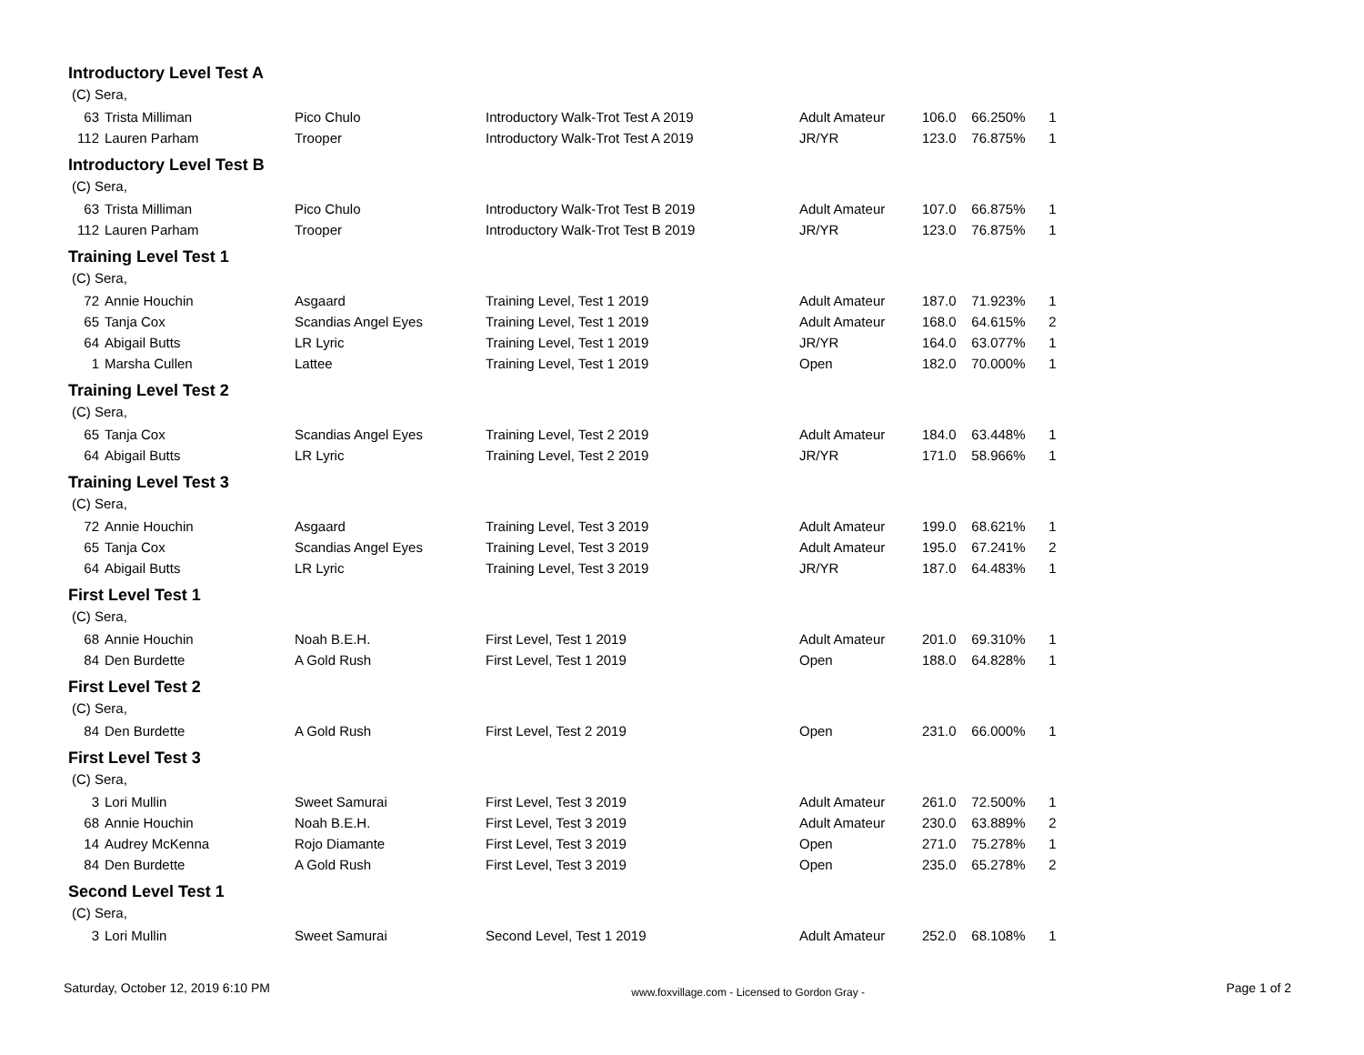Introductory Level Test A
(C) Sera,
| 63 | Trista Milliman | Pico Chulo | Introductory Walk-Trot Test A 2019 | Adult Amateur | 106.0 | 66.250% | 1 |
| 112 | Lauren Parham | Trooper | Introductory Walk-Trot Test A 2019 | JR/YR | 123.0 | 76.875% | 1 |
Introductory Level Test B
(C) Sera,
| 63 | Trista Milliman | Pico Chulo | Introductory Walk-Trot Test B 2019 | Adult Amateur | 107.0 | 66.875% | 1 |
| 112 | Lauren Parham | Trooper | Introductory Walk-Trot Test B 2019 | JR/YR | 123.0 | 76.875% | 1 |
Training Level Test 1
(C) Sera,
| 72 | Annie Houchin | Asgaard | Training Level, Test 1 2019 | Adult Amateur | 187.0 | 71.923% | 1 |
| 65 | Tanja Cox | Scandias Angel Eyes | Training Level, Test 1 2019 | Adult Amateur | 168.0 | 64.615% | 2 |
| 64 | Abigail Butts | LR Lyric | Training Level, Test 1 2019 | JR/YR | 164.0 | 63.077% | 1 |
| 1 | Marsha Cullen | Lattee | Training Level, Test 1 2019 | Open | 182.0 | 70.000% | 1 |
Training Level Test 2
(C) Sera,
| 65 | Tanja Cox | Scandias Angel Eyes | Training Level, Test 2 2019 | Adult Amateur | 184.0 | 63.448% | 1 |
| 64 | Abigail Butts | LR Lyric | Training Level, Test 2 2019 | JR/YR | 171.0 | 58.966% | 1 |
Training Level Test 3
(C) Sera,
| 72 | Annie Houchin | Asgaard | Training Level, Test 3 2019 | Adult Amateur | 199.0 | 68.621% | 1 |
| 65 | Tanja Cox | Scandias Angel Eyes | Training Level, Test 3 2019 | Adult Amateur | 195.0 | 67.241% | 2 |
| 64 | Abigail Butts | LR Lyric | Training Level, Test 3 2019 | JR/YR | 187.0 | 64.483% | 1 |
First Level Test 1
(C) Sera,
| 68 | Annie Houchin | Noah B.E.H. | First Level, Test 1 2019 | Adult Amateur | 201.0 | 69.310% | 1 |
| 84 | Den Burdette | A Gold Rush | First Level, Test 1 2019 | Open | 188.0 | 64.828% | 1 |
First Level Test 2
(C) Sera,
| 84 | Den Burdette | A Gold Rush | First Level, Test 2 2019 | Open | 231.0 | 66.000% | 1 |
First Level Test 3
(C) Sera,
| 3 | Lori Mullin | Sweet Samurai | First Level, Test 3 2019 | Adult Amateur | 261.0 | 72.500% | 1 |
| 68 | Annie Houchin | Noah B.E.H. | First Level, Test 3 2019 | Adult Amateur | 230.0 | 63.889% | 2 |
| 14 | Audrey McKenna | Rojo Diamante | First Level, Test 3 2019 | Open | 271.0 | 75.278% | 1 |
| 84 | Den Burdette | A Gold Rush | First Level, Test 3 2019 | Open | 235.0 | 65.278% | 2 |
Second Level Test 1
(C) Sera,
| 3 | Lori Mullin | Sweet Samurai | Second Level, Test 1 2019 | Adult Amateur | 252.0 | 68.108% | 1 |
Saturday, October 12, 2019 6:10 PM www.foxvillage.com - Licensed to Gordon Gray - Page 1 of 2